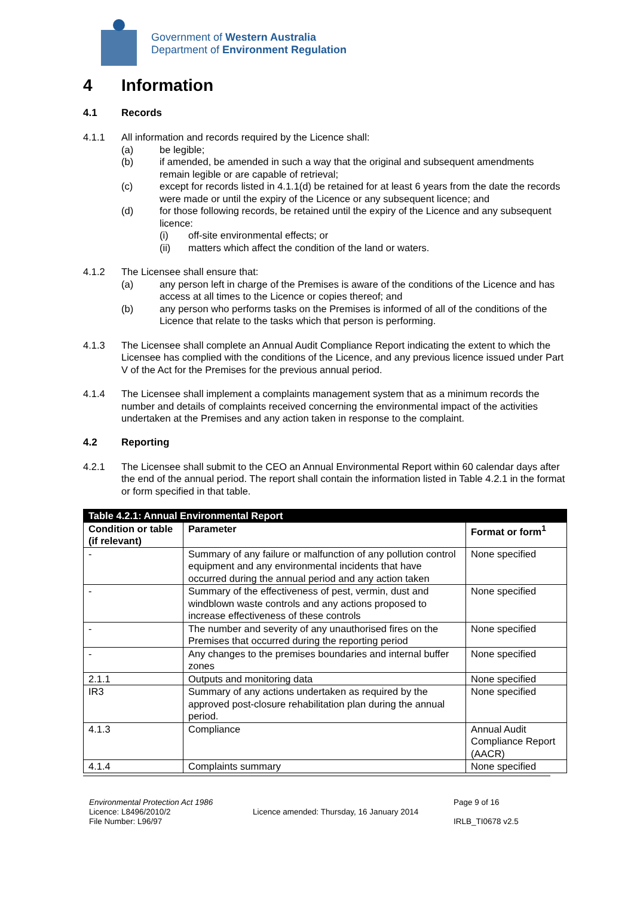Government of Western Australia
Department of Environment Regulation
4 Information
4.1 Records
4.1.1 All information and records required by the Licence shall:
(a) be legible;
(b) if amended, be amended in such a way that the original and subsequent amendments remain legible or are capable of retrieval;
(c) except for records listed in 4.1.1(d) be retained for at least 6 years from the date the records were made or until the expiry of the Licence or any subsequent licence; and
(d) for those following records, be retained until the expiry of the Licence and any subsequent licence:
(i) off-site environmental effects; or
(ii) matters which affect the condition of the land or waters.
4.1.2 The Licensee shall ensure that:
(a) any person left in charge of the Premises is aware of the conditions of the Licence and has access at all times to the Licence or copies thereof; and
(b) any person who performs tasks on the Premises is informed of all of the conditions of the Licence that relate to the tasks which that person is performing.
4.1.3 The Licensee shall complete an Annual Audit Compliance Report indicating the extent to which the Licensee has complied with the conditions of the Licence, and any previous licence issued under Part V of the Act for the Premises for the previous annual period.
4.1.4 The Licensee shall implement a complaints management system that as a minimum records the number and details of complaints received concerning the environmental impact of the activities undertaken at the Premises and any action taken in response to the complaint.
4.2 Reporting
4.2.1 The Licensee shall submit to the CEO an Annual Environmental Report within 60 calendar days after the end of the annual period. The report shall contain the information listed in Table 4.2.1 in the format or form specified in that table.
| Table 4.2.1: Annual Environmental Report | | |
| Condition or table (if relevant) | Parameter | Format or form<sup>1</sup> |
| - | Summary of any failure or malfunction of any pollution control equipment and any environmental incidents that have occurred during the annual period and any action taken | None specified |
| - | Summary of the effectiveness of pest, vermin, dust and windblown waste controls and any actions proposed to increase effectiveness of these controls | None specified |
| - | The number and severity of any unauthorised fires on the Premises that occurred during the reporting period | None specified |
| - | Any changes to the premises boundaries and internal buffer zones | None specified |
| 2.1.1 | Outputs and monitoring data | None specified |
| IR3 | Summary of any actions undertaken as required by the approved post-closure rehabilitation plan during the annual period. | None specified |
| 4.1.3 | Compliance | Annual Audit Compliance Report (AACR) |
| 4.1.4 | Complaints summary | None specified |
Environmental Protection Act 1986
Licence: L8496/2010/2
File Number: L96/97
Licence amended: Thursday, 16 January 2014
Page 9 of 16
IRLB_TI0678 v2.5